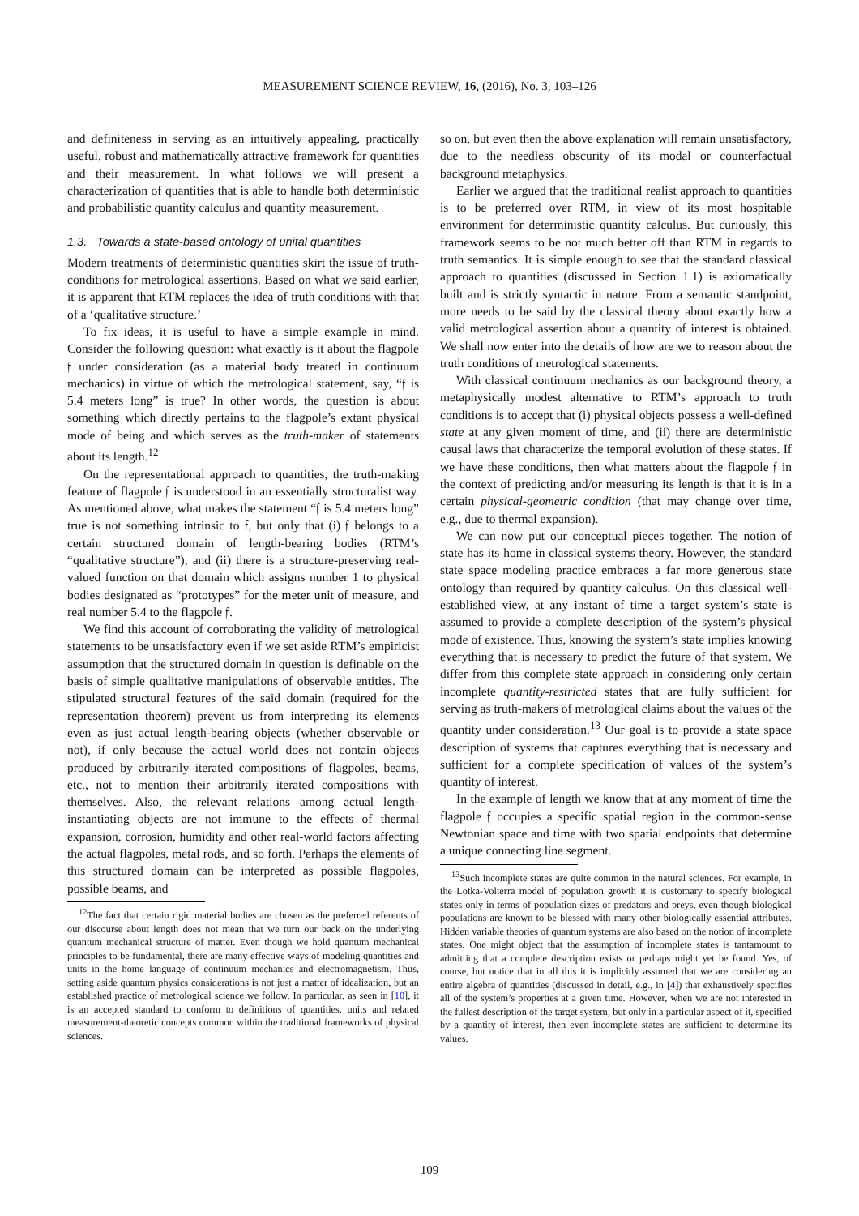MEASUREMENT SCIENCE REVIEW, 16, (2016), No. 3, 103–126
and definiteness in serving as an intuitively appealing, practically useful, robust and mathematically attractive framework for quantities and their measurement. In what follows we will present a characterization of quantities that is able to handle both deterministic and probabilistic quantity calculus and quantity measurement.
1.3. Towards a state-based ontology of unital quantities
Modern treatments of deterministic quantities skirt the issue of truth-conditions for metrological assertions. Based on what we said earlier, it is apparent that RTM replaces the idea of truth conditions with that of a ‘qualitative structure.’
To fix ideas, it is useful to have a simple example in mind. Consider the following question: what exactly is it about the flagpole 𝔣 under consideration (as a material body treated in continuum mechanics) in virtue of which the metrological statement, say, “𝔣 is 5.4 meters long” is true? In other words, the question is about something which directly pertains to the flagpole’s extant physical mode of being and which serves as the truth-maker of statements about its length.<sup>12</sup>
On the representational approach to quantities, the truth-making feature of flagpole 𝔣 is understood in an essentially structuralist way. As mentioned above, what makes the statement “𝔣 is 5.4 meters long” true is not something intrinsic to 𝔣, but only that (i) 𝔣 belongs to a certain structured domain of length-bearing bodies (RTM’s “qualitative structure”), and (ii) there is a structure-preserving real-valued function on that domain which assigns number 1 to physical bodies designated as “prototypes” for the meter unit of measure, and real number 5.4 to the flagpole 𝔣.
We find this account of corroborating the validity of metrological statements to be unsatisfactory even if we set aside RTM’s empiricist assumption that the structured domain in question is definable on the basis of simple qualitative manipulations of observable entities. The stipulated structural features of the said domain (required for the representation theorem) prevent us from interpreting its elements even as just actual length-bearing objects (whether observable or not), if only because the actual world does not contain objects produced by arbitrarily iterated compositions of flagpoles, beams, etc., not to mention their arbitrarily iterated compositions with themselves. Also, the relevant relations among actual length-instantiating objects are not immune to the effects of thermal expansion, corrosion, humidity and other real-world factors affecting the actual flagpoles, metal rods, and so forth. Perhaps the elements of this structured domain can be interpreted as possible flagpoles, possible beams, and
<sup>12</sup> The fact that certain rigid material bodies are chosen as the preferred referents of our discourse about length does not mean that we turn our back on the underlying quantum mechanical structure of matter. Even though we hold quantum mechanical principles to be fundamental, there are many effective ways of modeling quantities and units in the home language of continuum mechanics and electromagnetism. Thus, setting aside quantum physics considerations is not just a matter of idealization, but an established practice of metrological science we follow. In particular, as seen in [10], it is an accepted standard to conform to definitions of quantities, units and related measurement-theoretic concepts common within the traditional frameworks of physical sciences.
so on, but even then the above explanation will remain unsatisfactory, due to the needless obscurity of its modal or counterfactual background metaphysics.
Earlier we argued that the traditional realist approach to quantities is to be preferred over RTM, in view of its most hospitable environment for deterministic quantity calculus. But curiously, this framework seems to be not much better off than RTM in regards to truth semantics. It is simple enough to see that the standard classical approach to quantities (discussed in Section 1.1) is axiomatically built and is strictly syntactic in nature. From a semantic standpoint, more needs to be said by the classical theory about exactly how a valid metrological assertion about a quantity of interest is obtained. We shall now enter into the details of how are we to reason about the truth conditions of metrological statements.
With classical continuum mechanics as our background theory, a metaphysically modest alternative to RTM’s approach to truth conditions is to accept that (i) physical objects possess a well-defined state at any given moment of time, and (ii) there are deterministic causal laws that characterize the temporal evolution of these states. If we have these conditions, then what matters about the flagpole 𝔣 in the context of predicting and/or measuring its length is that it is in a certain physical-geometric condition (that may change over time, e.g., due to thermal expansion).
We can now put our conceptual pieces together. The notion of state has its home in classical systems theory. However, the standard state space modeling practice embraces a far more generous state ontology than required by quantity calculus. On this classical well-established view, at any instant of time a target system’s state is assumed to provide a complete description of the system’s physical mode of existence. Thus, knowing the system’s state implies knowing everything that is necessary to predict the future of that system. We differ from this complete state approach in considering only certain incomplete quantity-restricted states that are fully sufficient for serving as truth-makers of metrological claims about the values of the quantity under consideration.<sup>13</sup> Our goal is to provide a state space description of systems that captures everything that is necessary and sufficient for a complete specification of values of the system’s quantity of interest.
In the example of length we know that at any moment of time the flagpole 𝔣 occupies a specific spatial region in the common-sense Newtonian space and time with two spatial endpoints that determine a unique connecting line segment.
<sup>13</sup> Such incomplete states are quite common in the natural sciences. For example, in the Lotka-Volterra model of population growth it is customary to specify biological states only in terms of population sizes of predators and preys, even though biological populations are known to be blessed with many other biologically essential attributes. Hidden variable theories of quantum systems are also based on the notion of incomplete states. One might object that the assumption of incomplete states is tantamount to admitting that a complete description exists or perhaps might yet be found. Yes, of course, but notice that in all this it is implicitly assumed that we are considering an entire algebra of quantities (discussed in detail, e.g., in [4]) that exhaustively specifies all of the system’s properties at a given time. However, when we are not interested in the fullest description of the target system, but only in a particular aspect of it, specified by a quantity of interest, then even incomplete states are sufficient to determine its values.
109